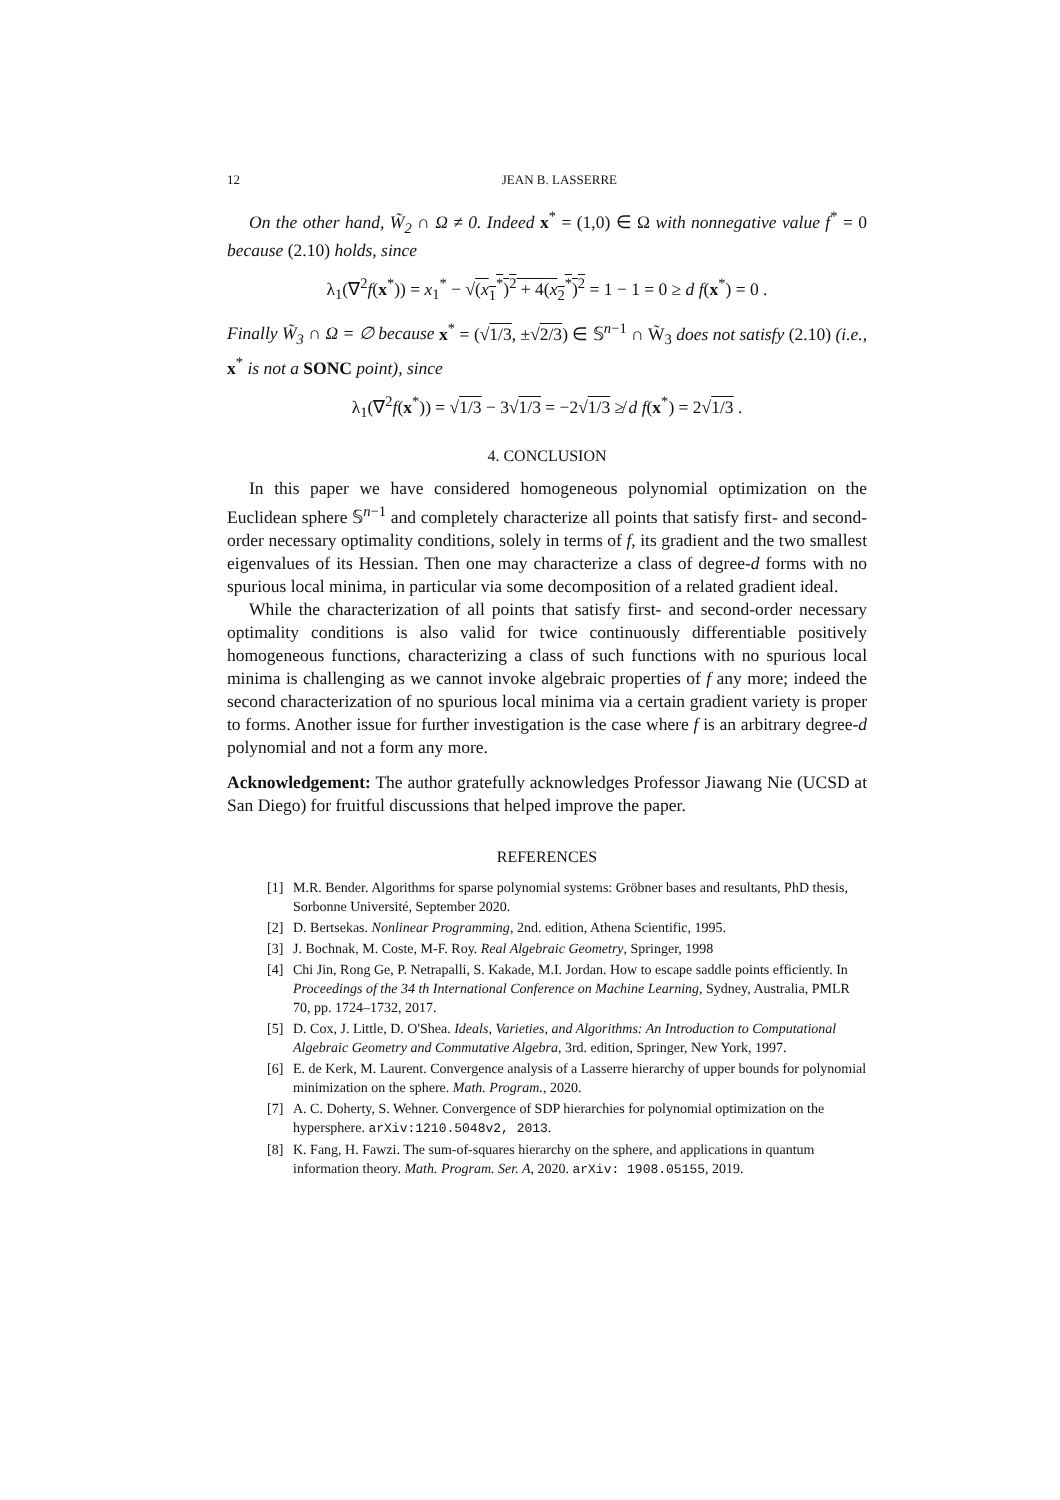12 JEAN B. LASSERRE
On the other hand, W̃<sub>2</sub> ∩ Ω ≠ 0. Indeed x<sup>*</sup> = (1,0) ∈ Ω with nonnegative value f<sup>*</sup> = 0 because (2.10) holds, since
λ<sub>1</sub>(∇<sup>2</sup>f(x<sup>*</sup>)) = x<sub>1</sub><sup>*</sup> − √(x<sub>1</sub><sup>*</sup>)<sup>2</sup> + 4(x<sub>2</sub><sup>*</sup>)<sup>2</sup> = 1 − 1 = 0 ≥ d f(x<sup>*</sup>) = 0 .
Finally W̃<sub>3</sub> ∩ Ω = ∅ because x<sup>*</sup> = (√1/3, ±√2/3) ∈ 𝕊<sup>n−1</sup> ∩ W̃<sub>3</sub> does not satisfy (2.10) (i.e., x<sup>*</sup> is not a SONC point), since
λ<sub>1</sub>(∇<sup>2</sup>f(x<sup>*</sup>)) = √1/3 − 3√1/3 = −2√1/3 ≱ d f(x<sup>*</sup>) = 2√1/3 .
4. CONCLUSION
In this paper we have considered homogeneous polynomial optimization on the Euclidean sphere 𝕊<sup>n−1</sup> and completely characterize all points that satisfy first- and second-order necessary optimality conditions, solely in terms of f, its gradient and the two smallest eigenvalues of its Hessian. Then one may characterize a class of degree-d forms with no spurious local minima, in particular via some decomposition of a related gradient ideal.
While the characterization of all points that satisfy first- and second-order necessary optimality conditions is also valid for twice continuously differentiable positively homogeneous functions, characterizing a class of such functions with no spurious local minima is challenging as we cannot invoke algebraic properties of f any more; indeed the second characterization of no spurious local minima via a certain gradient variety is proper to forms. Another issue for further investigation is the case where f is an arbitrary degree-d polynomial and not a form any more.
Acknowledgement: The author gratefully acknowledges Professor Jiawang Nie (UCSD at San Diego) for fruitful discussions that helped improve the paper.
REFERENCES
[1] M.R. Bender. Algorithms for sparse polynomial systems: Gröbner bases and resultants, PhD thesis, Sorbonne Université, September 2020.
[2] D. Bertsekas. Nonlinear Programming, 2nd. edition, Athena Scientific, 1995.
[3] J. Bochnak, M. Coste, M-F. Roy. Real Algebraic Geometry, Springer, 1998
[4] Chi Jin, Rong Ge, P. Netrapalli, S. Kakade, M.I. Jordan. How to escape saddle points efficiently. In Proceedings of the 34 th International Conference on Machine Learning, Sydney, Australia, PMLR 70, pp. 1724–1732, 2017.
[5] D. Cox, J. Little, D. O'Shea. Ideals, Varieties, and Algorithms: An Introduction to Computational Algebraic Geometry and Commutative Algebra, 3rd. edition, Springer, New York, 1997.
[6] E. de Kerk, M. Laurent. Convergence analysis of a Lasserre hierarchy of upper bounds for polynomial minimization on the sphere. Math. Program., 2020.
[7] A. C. Doherty, S. Wehner. Convergence of SDP hierarchies for polynomial optimization on the hypersphere. arXiv:1210.5048v2, 2013.
[8] K. Fang, H. Fawzi. The sum-of-squares hierarchy on the sphere, and applications in quantum information theory. Math. Program. Ser. A, 2020. arXiv: 1908.05155, 2019.